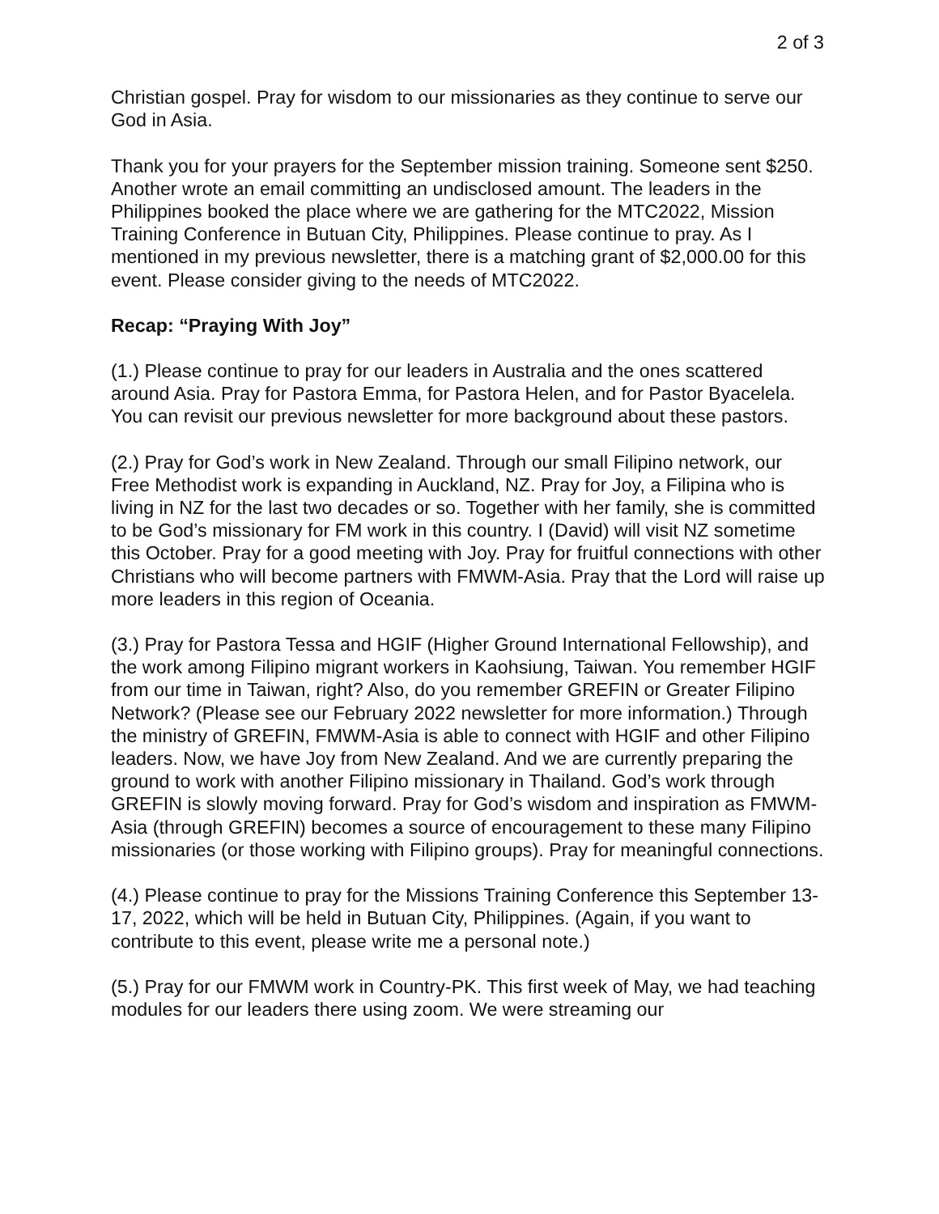2 of 3
Christian gospel. Pray for wisdom to our missionaries as they continue to serve our God in Asia.
Thank you for your prayers for the September mission training. Someone sent $250. Another wrote an email committing an undisclosed amount. The leaders in the Philippines booked the place where we are gathering for the MTC2022, Mission Training Conference in Butuan City, Philippines. Please continue to pray. As I mentioned in my previous newsletter, there is a matching grant of $2,000.00 for this event. Please consider giving to the needs of MTC2022.
Recap: “Praying With Joy”
(1.) Please continue to pray for our leaders in Australia and the ones scattered around Asia. Pray for Pastora Emma, for Pastora Helen, and for Pastor Byacelela. You can revisit our previous newsletter for more background about these pastors.
(2.) Pray for God’s work in New Zealand. Through our small Filipino network, our Free Methodist work is expanding in Auckland, NZ. Pray for Joy, a Filipina who is living in NZ for the last two decades or so. Together with her family, she is committed to be God’s missionary for FM work in this country. I (David) will visit NZ sometime this October. Pray for a good meeting with Joy. Pray for fruitful connections with other Christians who will become partners with FMWM-Asia. Pray that the Lord will raise up more leaders in this region of Oceania.
(3.) Pray for Pastora Tessa and HGIF (Higher Ground International Fellowship), and the work among Filipino migrant workers in Kaohsiung, Taiwan. You remember HGIF from our time in Taiwan, right? Also, do you remember GREFIN or Greater Filipino Network? (Please see our February 2022 newsletter for more information.) Through the ministry of GREFIN, FMWM-Asia is able to connect with HGIF and other Filipino leaders. Now, we have Joy from New Zealand. And we are currently preparing the ground to work with another Filipino missionary in Thailand. God’s work through GREFIN is slowly moving forward. Pray for God’s wisdom and inspiration as FMWM-Asia (through GREFIN) becomes a source of encouragement to these many Filipino missionaries (or those working with Filipino groups). Pray for meaningful connections.
(4.) Please continue to pray for the Missions Training Conference this September 13-17, 2022, which will be held in Butuan City, Philippines. (Again, if you want to contribute to this event, please write me a personal note.)
(5.) Pray for our FMWM work in Country-PK. This first week of May, we had teaching modules for our leaders there using zoom. We were streaming our